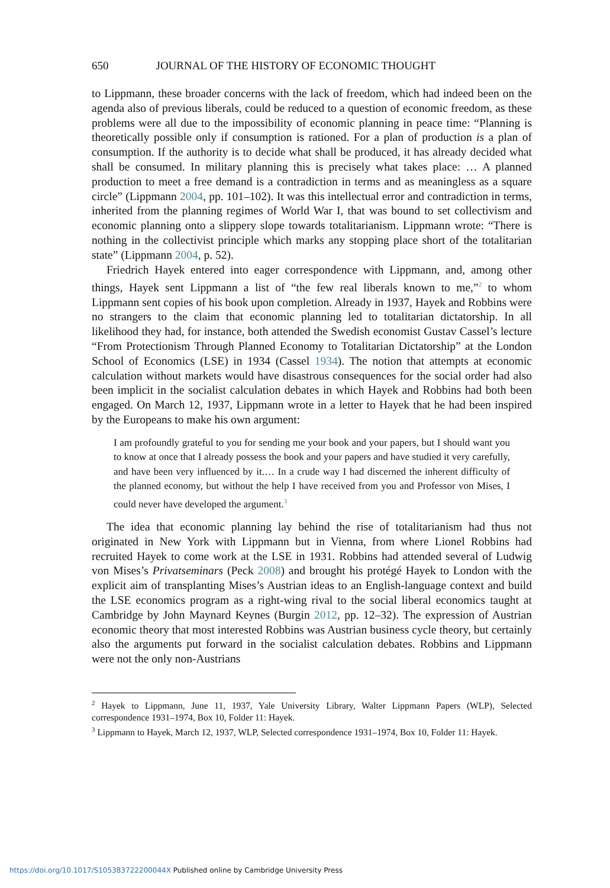650 JOURNAL OF THE HISTORY OF ECONOMIC THOUGHT
to Lippmann, these broader concerns with the lack of freedom, which had indeed been on the agenda also of previous liberals, could be reduced to a question of economic freedom, as these problems were all due to the impossibility of economic planning in peace time: “Planning is theoretically possible only if consumption is rationed. For a plan of production is a plan of consumption. If the authority is to decide what shall be produced, it has already decided what shall be consumed. In military planning this is precisely what takes place: … A planned production to meet a free demand is a contradiction in terms and as meaningless as a square circle” (Lippmann 2004, pp. 101–102). It was this intellectual error and contradiction in terms, inherited from the planning regimes of World War I, that was bound to set collectivism and economic planning onto a slippery slope towards totalitarianism. Lippmann wrote: “There is nothing in the collectivist principle which marks any stopping place short of the totalitarian state” (Lippmann 2004, p. 52).
Friedrich Hayek entered into eager correspondence with Lippmann, and, among other things, Hayek sent Lippmann a list of “the few real liberals known to me,”<sup>2</sup> to whom Lippmann sent copies of his book upon completion. Already in 1937, Hayek and Robbins were no strangers to the claim that economic planning led to totalitarian dictatorship. In all likelihood they had, for instance, both attended the Swedish economist Gustav Cassel’s lecture “From Protectionism Through Planned Economy to Totalitarian Dictatorship” at the London School of Economics (LSE) in 1934 (Cassel 1934). The notion that attempts at economic calculation without markets would have disastrous consequences for the social order had also been implicit in the socialist calculation debates in which Hayek and Robbins had both been engaged. On March 12, 1937, Lippmann wrote in a letter to Hayek that he had been inspired by the Europeans to make his own argument:
I am profoundly grateful to you for sending me your book and your papers, but I should want you to know at once that I already possess the book and your papers and have studied it very carefully, and have been very influenced by it.… In a crude way I had discerned the inherent difficulty of the planned economy, but without the help I have received from you and Professor von Mises, I could never have developed the argument.<sup>3</sup>
The idea that economic planning lay behind the rise of totalitarianism had thus not originated in New York with Lippmann but in Vienna, from where Lionel Robbins had recruited Hayek to come work at the LSE in 1931. Robbins had attended several of Ludwig von Mises’s Privatseminars (Peck 2008) and brought his protégé Hayek to London with the explicit aim of transplanting Mises’s Austrian ideas to an English-language context and build the LSE economics program as a right-wing rival to the social liberal economics taught at Cambridge by John Maynard Keynes (Burgin 2012, pp. 12–32). The expression of Austrian economic theory that most interested Robbins was Austrian business cycle theory, but certainly also the arguments put forward in the socialist calculation debates. Robbins and Lippmann were not the only non-Austrians
<sup>2</sup> Hayek to Lippmann, June 11, 1937, Yale University Library, Walter Lippmann Papers (WLP), Selected correspondence 1931–1974, Box 10, Folder 11: Hayek.
<sup>3</sup> Lippmann to Hayek, March 12, 1937, WLP, Selected correspondence 1931–1974, Box 10, Folder 11: Hayek.
https://doi.org/10.1017/S105383722200044X Published online by Cambridge University Press